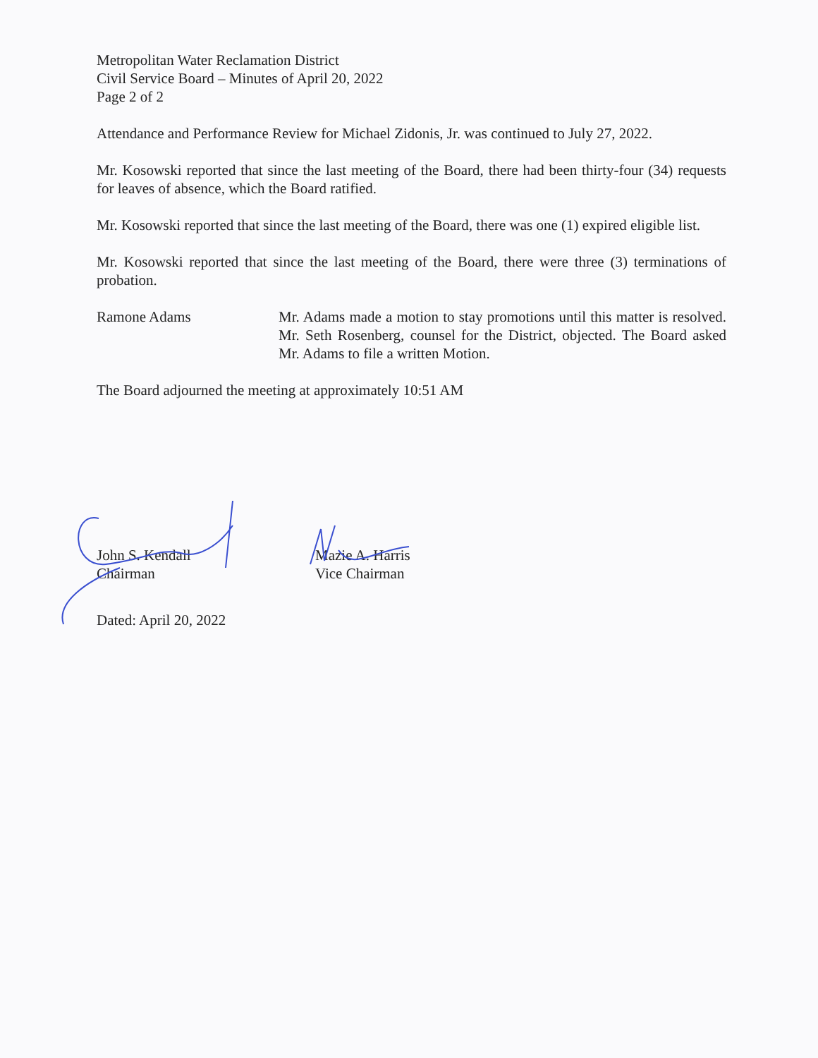Metropolitan Water Reclamation District
Civil Service Board – Minutes of April 20, 2022
Page 2 of 2
Attendance and Performance Review for Michael Zidonis, Jr. was continued to July 27, 2022.
Mr. Kosowski reported that since the last meeting of the Board, there had been thirty-four (34) requests for leaves of absence, which the Board ratified.
Mr. Kosowski reported that since the last meeting of the Board, there was one (1) expired eligible list.
Mr. Kosowski reported that since the last meeting of the Board, there were three (3) terminations of probation.
Ramone Adams Mr. Adams made a motion to stay promotions until this matter is resolved. Mr. Seth Rosenberg, counsel for the District, objected. The Board asked Mr. Adams to file a written Motion.
The Board adjourned the meeting at approximately 10:51 AM
John S. Kendall
Chairman
Mazie A. Harris
Vice Chairman
Dated: April 20, 2022